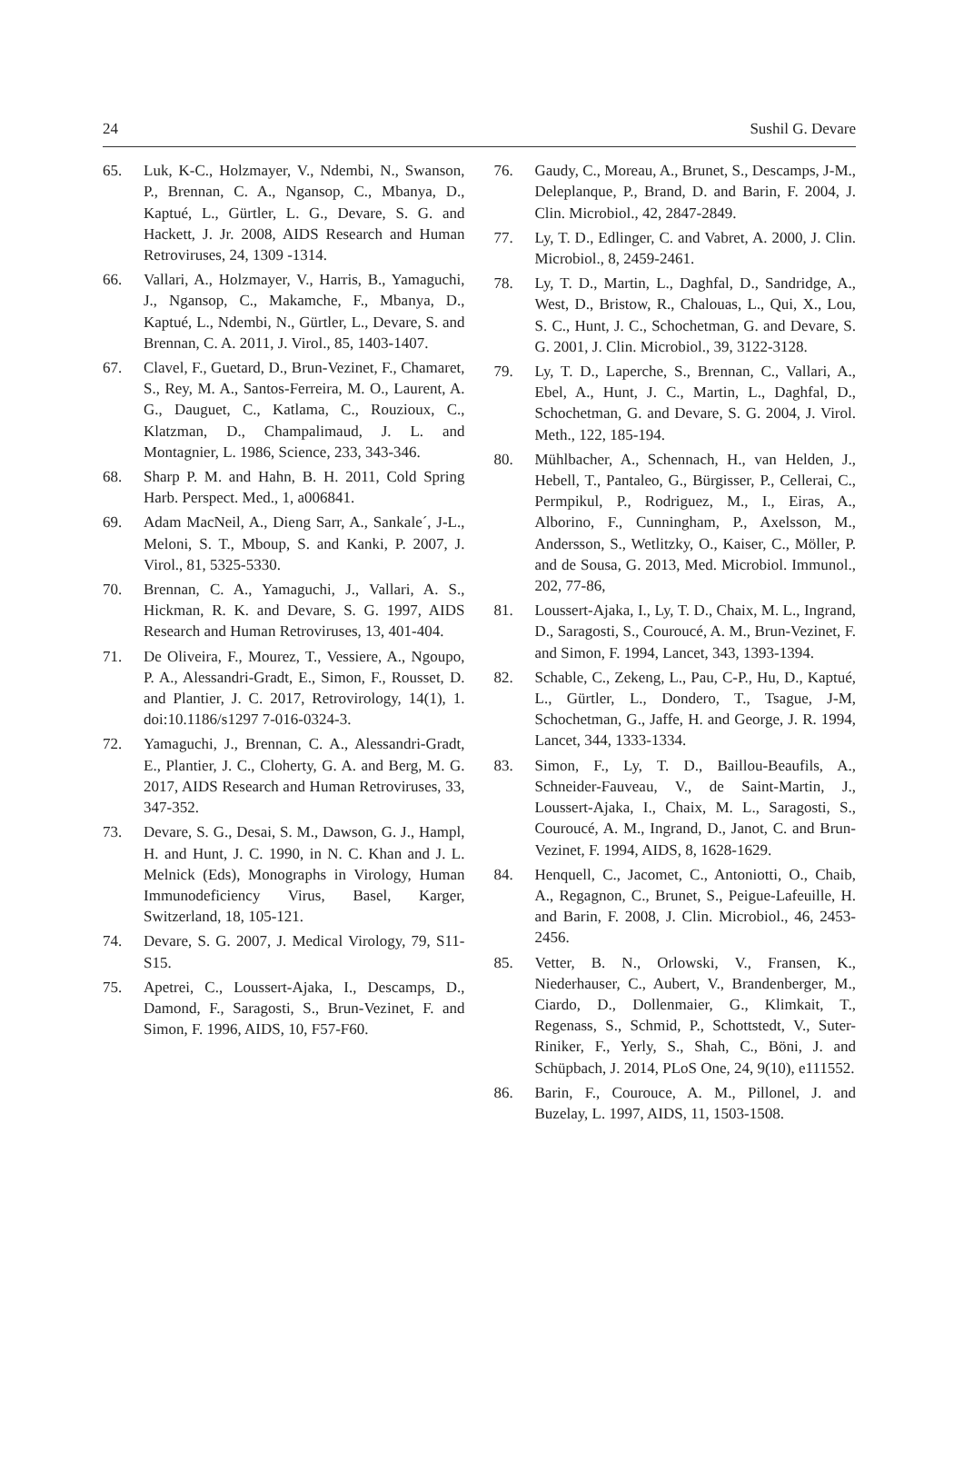24 Sushil G. Devare
65. Luk, K-C., Holzmayer, V., Ndembi, N., Swanson, P., Brennan, C. A., Ngansop, C., Mbanya, D., Kaptué, L., Gürtler, L. G., Devare, S. G. and Hackett, J. Jr. 2008, AIDS Research and Human Retroviruses, 24, 1309 -1314.
66. Vallari, A., Holzmayer, V., Harris, B., Yamaguchi, J., Ngansop, C., Makamche, F., Mbanya, D., Kaptué, L., Ndembi, N., Gürtler, L., Devare, S. and Brennan, C. A. 2011, J. Virol., 85, 1403-1407.
67. Clavel, F., Guetard, D., Brun-Vezinet, F., Chamaret, S., Rey, M. A., Santos-Ferreira, M. O., Laurent, A. G., Dauguet, C., Katlama, C., Rouzioux, C., Klatzman, D., Champalimaud, J. L. and Montagnier, L. 1986, Science, 233, 343-346.
68. Sharp P. M. and Hahn, B. H. 2011, Cold Spring Harb. Perspect. Med., 1, a006841.
69. Adam MacNeil, A., Dieng Sarr, A., Sankale´, J-L., Meloni, S. T., Mboup, S. and Kanki, P. 2007, J. Virol., 81, 5325-5330.
70. Brennan, C. A., Yamaguchi, J., Vallari, A. S., Hickman, R. K. and Devare, S. G. 1997, AIDS Research and Human Retroviruses, 13, 401-404.
71. De Oliveira, F., Mourez, T., Vessiere, A., Ngoupo, P. A., Alessandri-Gradt, E., Simon, F., Rousset, D. and Plantier, J. C. 2017, Retrovirology, 14(1), 1. doi:10.1186/s1297 7-016-0324-3.
72. Yamaguchi, J., Brennan, C. A., Alessandri-Gradt, E., Plantier, J. C., Cloherty, G. A. and Berg, M. G. 2017, AIDS Research and Human Retroviruses, 33, 347-352.
73. Devare, S. G., Desai, S. M., Dawson, G. J., Hampl, H. and Hunt, J. C. 1990, in N. C. Khan and J. L. Melnick (Eds), Monographs in Virology, Human Immunodeficiency Virus, Basel, Karger, Switzerland, 18, 105-121.
74. Devare, S. G. 2007, J. Medical Virology, 79, S11-S15.
75. Apetrei, C., Loussert-Ajaka, I., Descamps, D., Damond, F., Saragosti, S., Brun-Vezinet, F. and Simon, F. 1996, AIDS, 10, F57-F60.
76. Gaudy, C., Moreau, A., Brunet, S., Descamps, J-M., Deleplanque, P., Brand, D. and Barin, F. 2004, J. Clin. Microbiol., 42, 2847-2849.
77. Ly, T. D., Edlinger, C. and Vabret, A. 2000, J. Clin. Microbiol., 8, 2459-2461.
78. Ly, T. D., Martin, L., Daghfal, D., Sandridge, A., West, D., Bristow, R., Chalouas, L., Qui, X., Lou, S. C., Hunt, J. C., Schochetman, G. and Devare, S. G. 2001, J. Clin. Microbiol., 39, 3122-3128.
79. Ly, T. D., Laperche, S., Brennan, C., Vallari, A., Ebel, A., Hunt, J. C., Martin, L., Daghfal, D., Schochetman, G. and Devare, S. G. 2004, J. Virol. Meth., 122, 185-194.
80. Mühlbacher, A., Schennach, H., van Helden, J., Hebell, T., Pantaleo, G., Bürgisser, P., Cellerai, C., Permpikul, P., Rodriguez, M., I., Eiras, A., Alborino, F., Cunningham, P., Axelsson, M., Andersson, S., Wetlitzky, O., Kaiser, C., Möller, P. and de Sousa, G. 2013, Med. Microbiol. Immunol., 202, 77-86,
81. Loussert-Ajaka, I., Ly, T. D., Chaix, M. L., Ingrand, D., Saragosti, S., Couroucé, A. M., Brun-Vezinet, F. and Simon, F. 1994, Lancet, 343, 1393-1394.
82. Schable, C., Zekeng, L., Pau, C-P., Hu, D., Kaptué, L., Gürtler, L., Dondero, T., Tsague, J-M, Schochetman, G., Jaffe, H. and George, J. R. 1994, Lancet, 344, 1333-1334.
83. Simon, F., Ly, T. D., Baillou-Beaufils, A., Schneider-Fauveau, V., de Saint-Martin, J., Loussert-Ajaka, I., Chaix, M. L., Saragosti, S., Couroucé, A. M., Ingrand, D., Janot, C. and Brun-Vezinet, F. 1994, AIDS, 8, 1628-1629.
84. Henquell, C., Jacomet, C., Antoniotti, O., Chaib, A., Regagnon, C., Brunet, S., Peigue-Lafeuille, H. and Barin, F. 2008, J. Clin. Microbiol., 46, 2453-2456.
85. Vetter, B. N., Orlowski, V., Fransen, K., Niederhauser, C., Aubert, V., Brandenberger, M., Ciardo, D., Dollenmaier, G., Klimkait, T., Regenass, S., Schmid, P., Schottstedt, V., Suter-Riniker, F., Yerly, S., Shah, C., Böni, J. and Schüpbach, J. 2014, PLoS One, 24, 9(10), e111552.
86. Barin, F., Courouce, A. M., Pillonel, J. and Buzelay, L. 1997, AIDS, 11, 1503-1508.